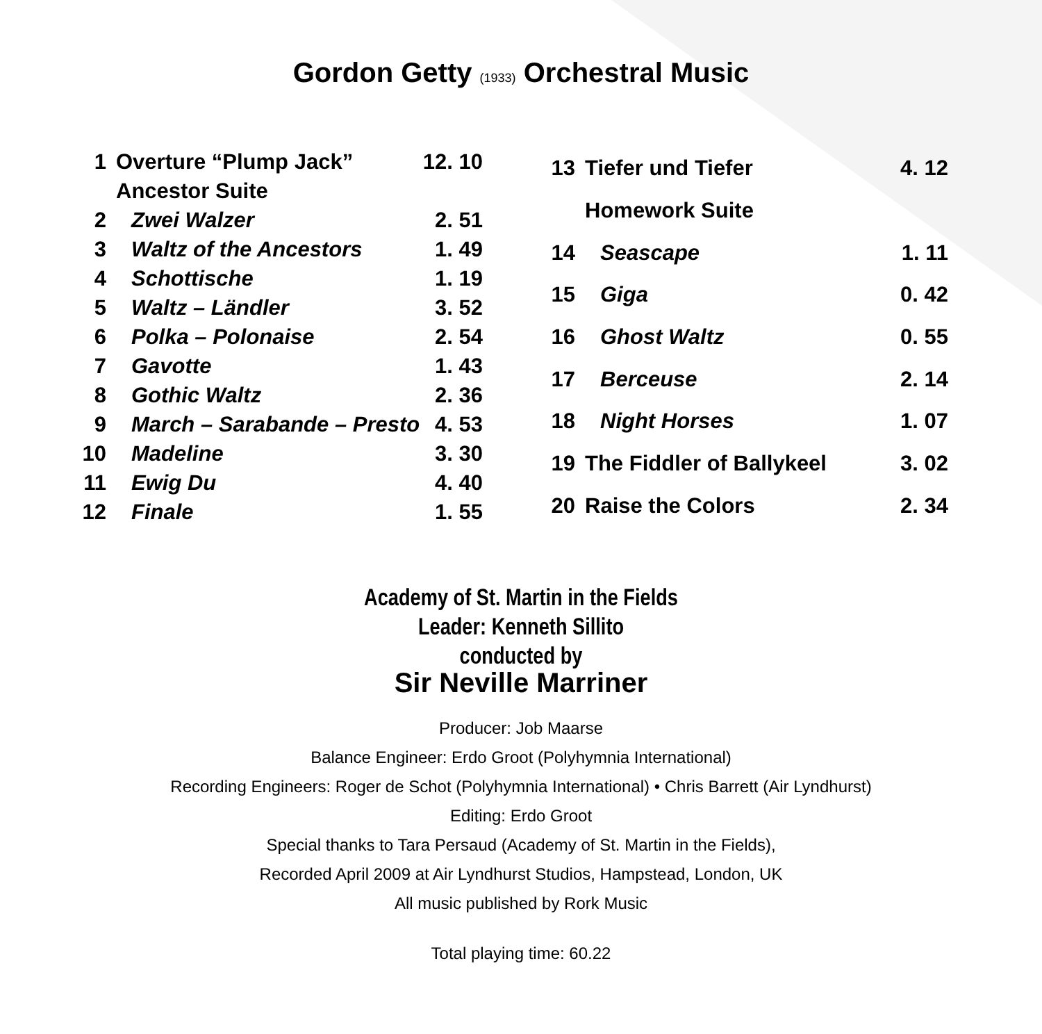Gordon Getty (1933) Orchestral Music
| 1 | Overture “Plump Jack” | 12. 10 |
| | Ancestor Suite | |
| 2 | Zwei Walzer | 2. 51 |
| 3 | Waltz of the Ancestors | 1. 49 |
| 4 | Schottische | 1. 19 |
| 5 | Waltz – Ländler | 3. 52 |
| 6 | Polka – Polonaise | 2. 54 |
| 7 | Gavotte | 1. 43 |
| 8 | Gothic Waltz | 2. 36 |
| 9 | March – Sarabande – Presto | 4. 53 |
| 10 | Madeline | 3. 30 |
| 11 | Ewig Du | 4. 40 |
| 12 | Finale | 1. 55 |
| 13 | Tiefer und Tiefer | 4. 12 |
| | Homework Suite | |
| 14 | Seascape | 1. 11 |
| 15 | Giga | 0. 42 |
| 16 | Ghost Waltz | 0. 55 |
| 17 | Berceuse | 2. 14 |
| 18 | Night Horses | 1. 07 |
| 19 | The Fiddler of Ballykeel | 3. 02 |
| 20 | Raise the Colors | 2. 34 |
Academy of St. Martin in the Fields
Leader: Kenneth Sillito
conducted by
Sir Neville Marriner
Producer: Job Maarse
Balance Engineer: Erdo Groot (Polyhymnia International)
Recording Engineers: Roger de Schot (Polyhymnia International) • Chris Barrett (Air Lyndhurst)
Editing: Erdo Groot
Special thanks to Tara Persaud (Academy of St. Martin in the Fields),
Recorded April 2009 at Air Lyndhurst Studios, Hampstead, London, UK
All music published by Rork Music
Total playing time: 60.22